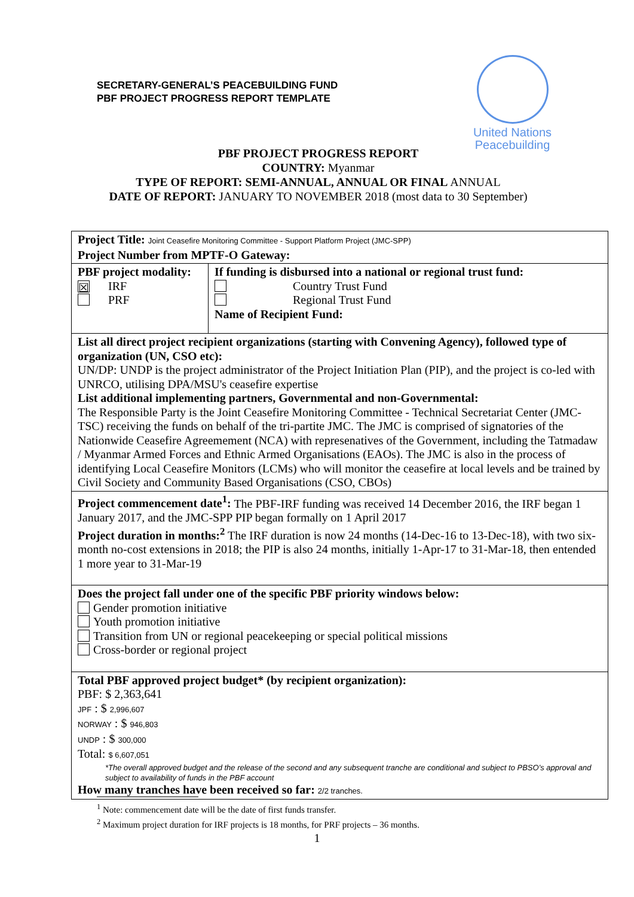SECRETARY-GENERAL’S PEACEBUILDING FUND
PBF PROJECT PROGRESS REPORT TEMPLATE
United Nations
Peacebuilding
PBF PROJECT PROGRESS REPORT
COUNTRY: Myanmar
TYPE OF REPORT: SEMI-ANNUAL, ANNUAL OR FINAL ANNUAL
DATE OF REPORT: JANUARY TO NOVEMBER 2018 (most data to 30 September)
| Project Title: Joint Ceasefire Monitoring Committee - Support Platform Project (JMC-SPP) Project Number from MPTF-O Gateway: | |
| PBF project modality: ☒ IRF PRF | If funding is disbursed into a national or regional trust fund: Country Trust Fund Regional Trust Fund Name of Recipient Fund: |
| List all direct project recipient organizations (starting with Convening Agency), followed type of organization (UN, CSO etc): UN/DP: UNDP is the project administrator of the Project Initiation Plan (PIP), and the project is co-led with UNRCO, utilising DPA/MSU's ceasefire expertise List additional implementing partners, Governmental and non-Governmental: The Responsible Party is the Joint Ceasefire Monitoring Committee - Technical Secretariat Center (JMC-TSC) receiving the funds on behalf of the tri-partite JMC. The JMC is comprised of signatories of the Nationwide Ceasefire Agreemement (NCA) with represenatives of the Government, including the Tatmadaw / Myanmar Armed Forces and Ethnic Armed Organisations (EAOs). The JMC is also in the process of identifying Local Ceasefire Monitors (LCMs) who will monitor the ceasefire at local levels and be trained by Civil Society and Community Based Organisations (CSO, CBOs) | |
| Project commencement date<sup>1</sup>: The PBF-IRF funding was received 14 December 2016, the IRF began 1 January 2017, and the JMC-SPP PIP began formally on 1 April 2017 Project duration in months:<sup>2</sup> The IRF duration is now 24 months (14-Dec-16 to 13-Dec-18), with two six-month no-cost extensions in 2018; the PIP is also 24 months, initially 1-Apr-17 to 31-Mar-18, then entended 1 more year to 31-Mar-19 | |
| Does the project fall under one of the specific PBF priority windows below: Gender promotion initiative Youth promotion initiative Transition from UN or regional peacekeeping or special political missions Cross-border or regional project | |
| Total PBF approved project budget* (by recipient organization): PBF: $ 2,363,641 JPF : $ 2,996,607 NORWAY : $ 946,803 UNDP : $ 300,000 Total: $ 6,607,051 *The overall approved budget and the release of the second and any subsequent tranche are conditional and subject to PBSO’s approval and subject to availability of funds in the PBF account How many tranches have been received so far: 2/2 tranches. | |
<sup>1</sup> Note: commencement date will be the date of first funds transfer.
<sup>2</sup> Maximum project duration for IRF projects is 18 months, for PRF projects – 36 months.
1